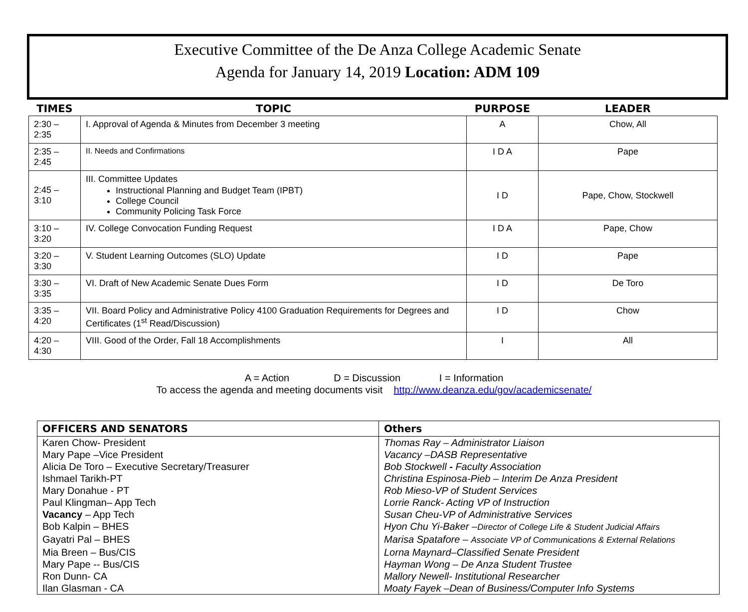Executive Committee of the De Anza College Academic Senate
Agenda for January 14, 2019 Location: ADM 109
| TIMES | TOPIC | PURPOSE | LEADER |
| --- | --- | --- | --- |
| 2:30 – 2:35 | I. Approval of Agenda & Minutes from December 3 meeting | A | Chow, All |
| 2:35 – 2:45 | II. Needs and Confirmations | I D A | Pape |
| 2:45 – 3:10 | III. Committee Updates Instructional Planning and Budget Team (IPBT) College Council Community Policing Task Force | I D | Pape, Chow, Stockwell |
| 3:10 – 3:20 | IV. College Convocation Funding Request | I D A | Pape, Chow |
| 3:20 – 3:30 | V. Student Learning Outcomes (SLO) Update | I D | Pape |
| 3:30 – 3:35 | VI. Draft of New Academic Senate Dues Form | I D | De Toro |
| 3:35 – 4:20 | VII. Board Policy and Administrative Policy 4100 Graduation Requirements for Degrees and Certificates (1<sup>st</sup> Read/Discussion) | I D | Chow |
| 4:20 – 4:30 | VIII. Good of the Order, Fall 18 Accomplishments | I | All |
A = Action D = Discussion I = Information
To access the agenda and meeting documents visit http://www.deanza.edu/gov/academicsenate/
| OFFICERS AND SENATORS | Others |
| --- | --- |
| Karen Chow- President | Thomas Ray – Administrator Liaison |
| Mary Pape –Vice President | Vacancy –DASB Representative |
| Alicia De Toro – Executive Secretary/Treasurer | Bob Stockwell - Faculty Association |
| Ishmael Tarikh-PT | Christina Espinosa-Pieb – Interim De Anza President |
| Mary Donahue - PT | Rob Mieso-VP of Student Services |
| Paul Klingman– App Tech | Lorrie Ranck- Acting VP of Instruction |
| Vacancy – App Tech | Susan Cheu-VP of Administrative Services |
| Bob Kalpin – BHES | Hyon Chu Yi-Baker – Director of College Life & Student Judicial Affairs |
| Gayatri Pal – BHES | Marisa Spatafore – Associate VP of Communications & External Relations |
| Mia Breen – Bus/CIS | Lorna Maynard–Classified Senate President |
| Mary Pape -- Bus/CIS | Hayman Wong – De Anza Student Trustee |
| Ron Dunn- CA | Mallory Newell- Institutional Researcher |
| Ilan Glasman - CA | Moaty Fayek –Dean of Business/Computer Info Systems |